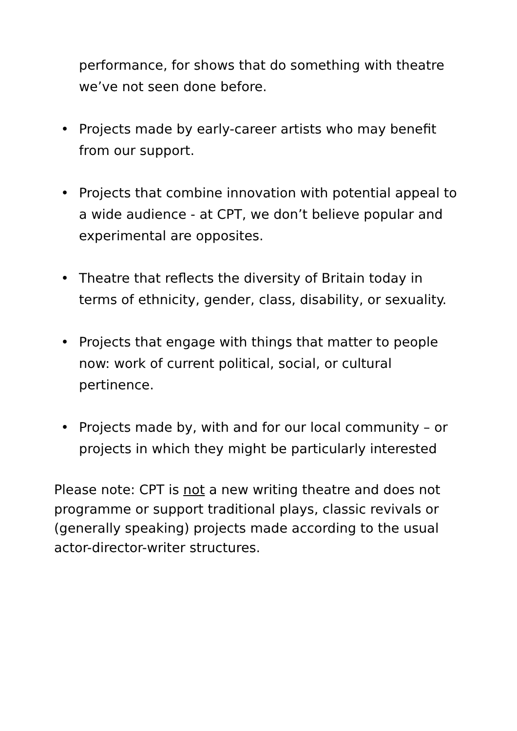performance, for shows that do something with theatre we’ve not seen done before.
• Projects made by early-career artists who may benefit from our support.
• Projects that combine innovation with potential appeal to a wide audience - at CPT, we don’t believe popular and experimental are opposites.
• Theatre that reflects the diversity of Britain today in terms of ethnicity, gender, class, disability, or sexuality.
• Projects that engage with things that matter to people now: work of current political, social, or cultural pertinence.
• Projects made by, with and for our local community – or projects in which they might be particularly interested
Please note: CPT is not a new writing theatre and does not programme or support traditional plays, classic revivals or (generally speaking) projects made according to the usual actor-director-writer structures.